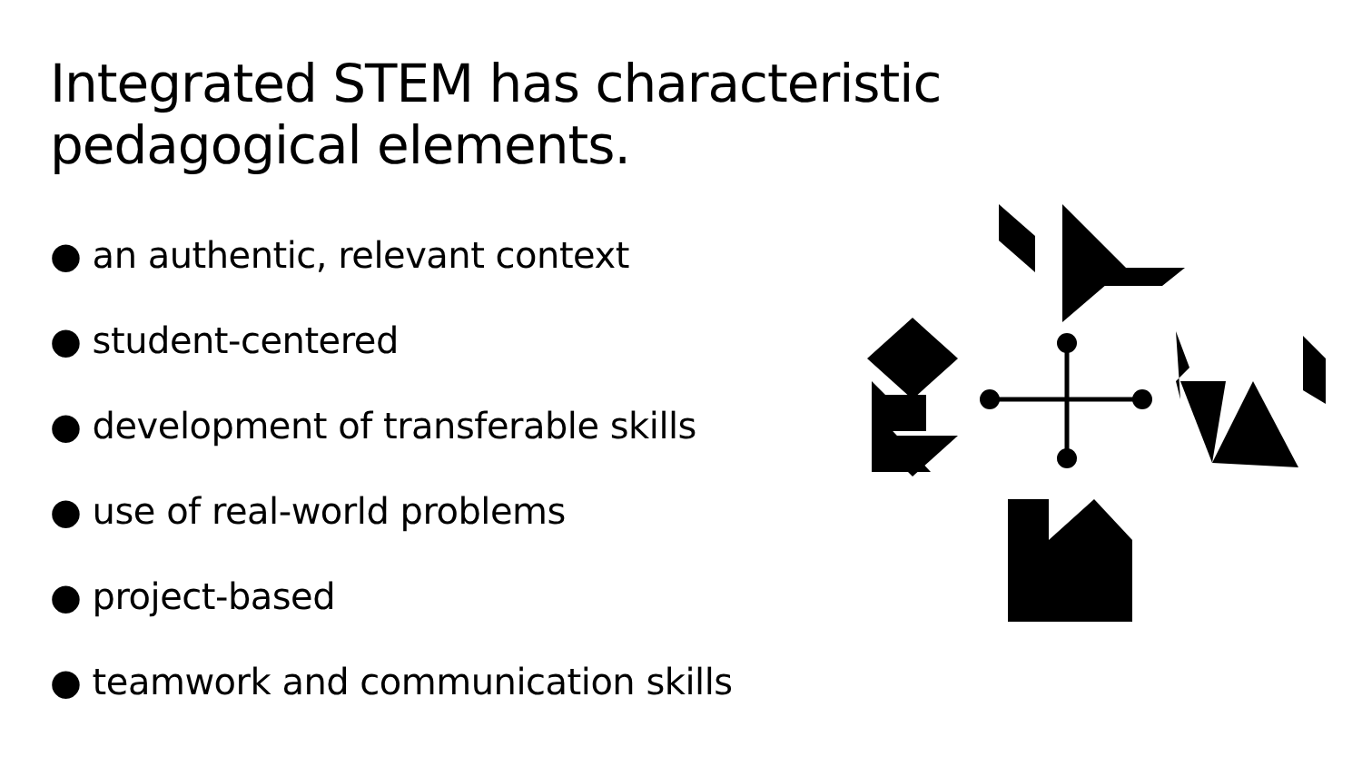Integrated STEM has characteristic pedagogical elements.
● an authentic, relevant context
● student-centered
● development of transferable skills
● use of real-world problems
● project-based
● teamwork and communication skills